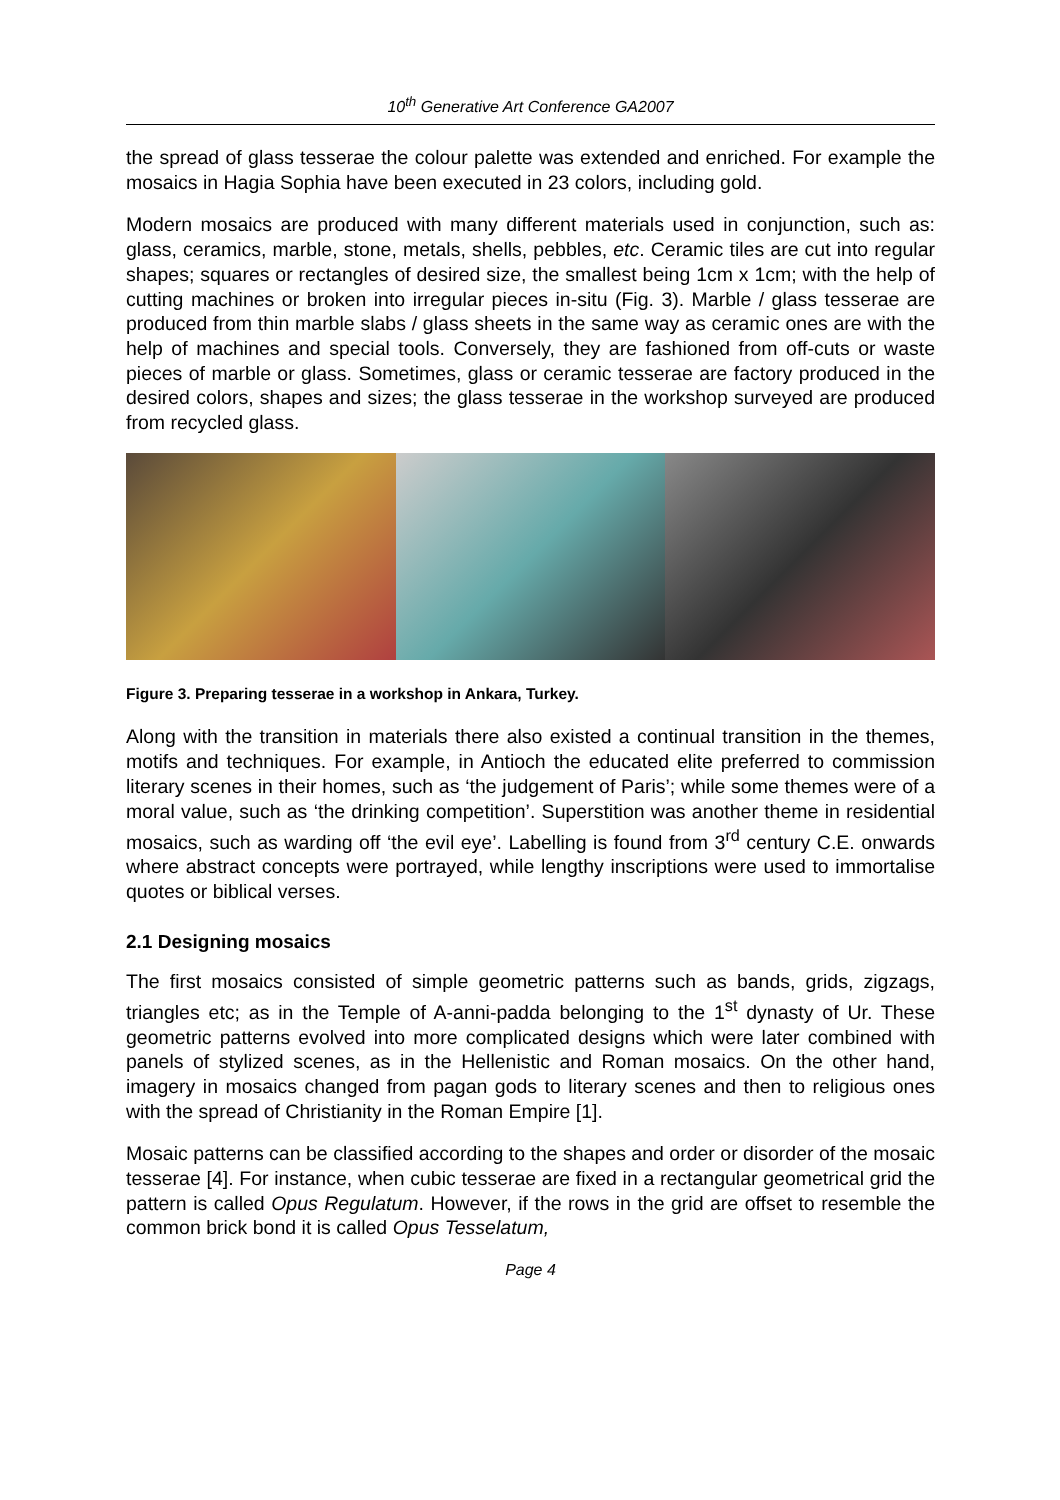10<sup>th</sup> Generative Art Conference GA2007
the spread of glass tesserae the colour palette was extended and enriched. For example the mosaics in Hagia Sophia have been executed in 23 colors, including gold.
Modern mosaics are produced with many different materials used in conjunction, such as: glass, ceramics, marble, stone, metals, shells, pebbles, etc. Ceramic tiles are cut into regular shapes; squares or rectangles of desired size, the smallest being 1cm x 1cm; with the help of cutting machines or broken into irregular pieces in-situ (Fig. 3). Marble / glass tesserae are produced from thin marble slabs / glass sheets in the same way as ceramic ones are with the help of machines and special tools. Conversely, they are fashioned from off-cuts or waste pieces of marble or glass. Sometimes, glass or ceramic tesserae are factory produced in the desired colors, shapes and sizes; the glass tesserae in the workshop surveyed are produced from recycled glass.
Figure 3. Preparing tesserae in a workshop in Ankara, Turkey.
Along with the transition in materials there also existed a continual transition in the themes, motifs and techniques. For example, in Antioch the educated elite preferred to commission literary scenes in their homes, such as ‘the judgement of Paris’; while some themes were of a moral value, such as ‘the drinking competition’. Superstition was another theme in residential mosaics, such as warding off ‘the evil eye’. Labelling is found from 3<sup>rd</sup> century C.E. onwards where abstract concepts were portrayed, while lengthy inscriptions were used to immortalise quotes or biblical verses.
2.1 Designing mosaics
The first mosaics consisted of simple geometric patterns such as bands, grids, zigzags, triangles etc; as in the Temple of A-anni-padda belonging to the 1<sup>st</sup> dynasty of Ur. These geometric patterns evolved into more complicated designs which were later combined with panels of stylized scenes, as in the Hellenistic and Roman mosaics. On the other hand, imagery in mosaics changed from pagan gods to literary scenes and then to religious ones with the spread of Christianity in the Roman Empire [1].
Mosaic patterns can be classified according to the shapes and order or disorder of the mosaic tesserae [4]. For instance, when cubic tesserae are fixed in a rectangular geometrical grid the pattern is called Opus Regulatum. However, if the rows in the grid are offset to resemble the common brick bond it is called Opus Tesselatum,
Page 4